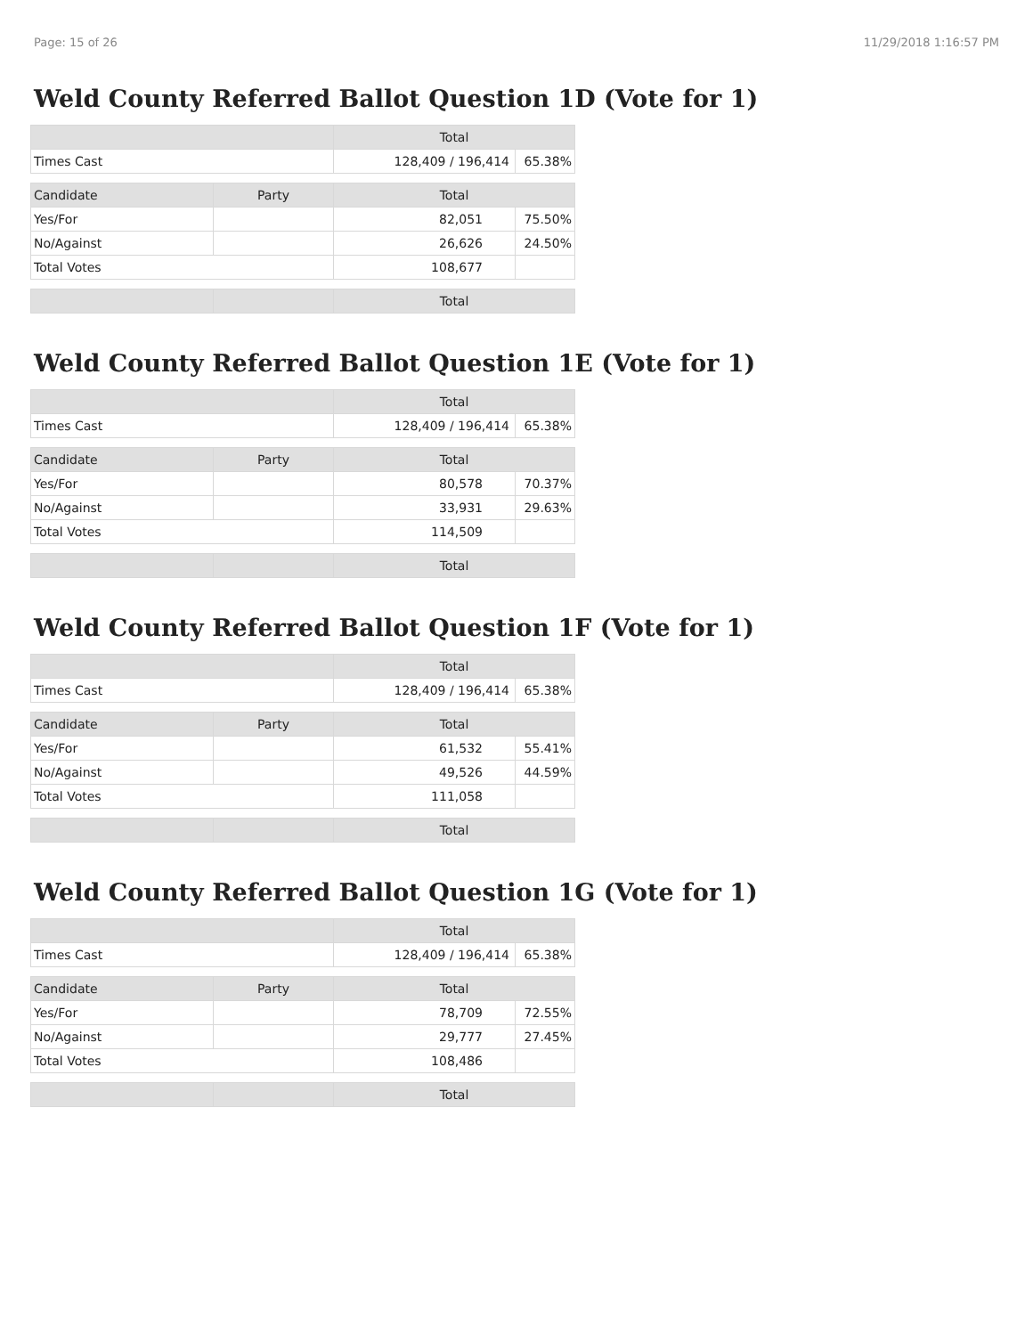Page: 15 of 26 11/29/2018 1:16:57 PM
Weld County Referred Ballot Question 1D (Vote for 1)
| | | Total | |
| --- | --- | --- | --- |
| Times Cast | | 128,409 / 196,414 | 65.38% |
| Candidate | Party | Total | |
| Yes/For | | 82,051 | 75.50% |
| No/Against | | 26,626 | 24.50% |
| Total Votes | | 108,677 | |
| | | Total | |
Weld County Referred Ballot Question 1E (Vote for 1)
| | | Total | |
| --- | --- | --- | --- |
| Times Cast | | 128,409 / 196,414 | 65.38% |
| Candidate | Party | Total | |
| Yes/For | | 80,578 | 70.37% |
| No/Against | | 33,931 | 29.63% |
| Total Votes | | 114,509 | |
| | | Total | |
Weld County Referred Ballot Question 1F (Vote for 1)
| | | Total | |
| --- | --- | --- | --- |
| Times Cast | | 128,409 / 196,414 | 65.38% |
| Candidate | Party | Total | |
| Yes/For | | 61,532 | 55.41% |
| No/Against | | 49,526 | 44.59% |
| Total Votes | | 111,058 | |
| | | Total | |
Weld County Referred Ballot Question 1G (Vote for 1)
| | | Total | |
| --- | --- | --- | --- |
| Times Cast | | 128,409 / 196,414 | 65.38% |
| Candidate | Party | Total | |
| Yes/For | | 78,709 | 72.55% |
| No/Against | | 29,777 | 27.45% |
| Total Votes | | 108,486 | |
| | | Total | |